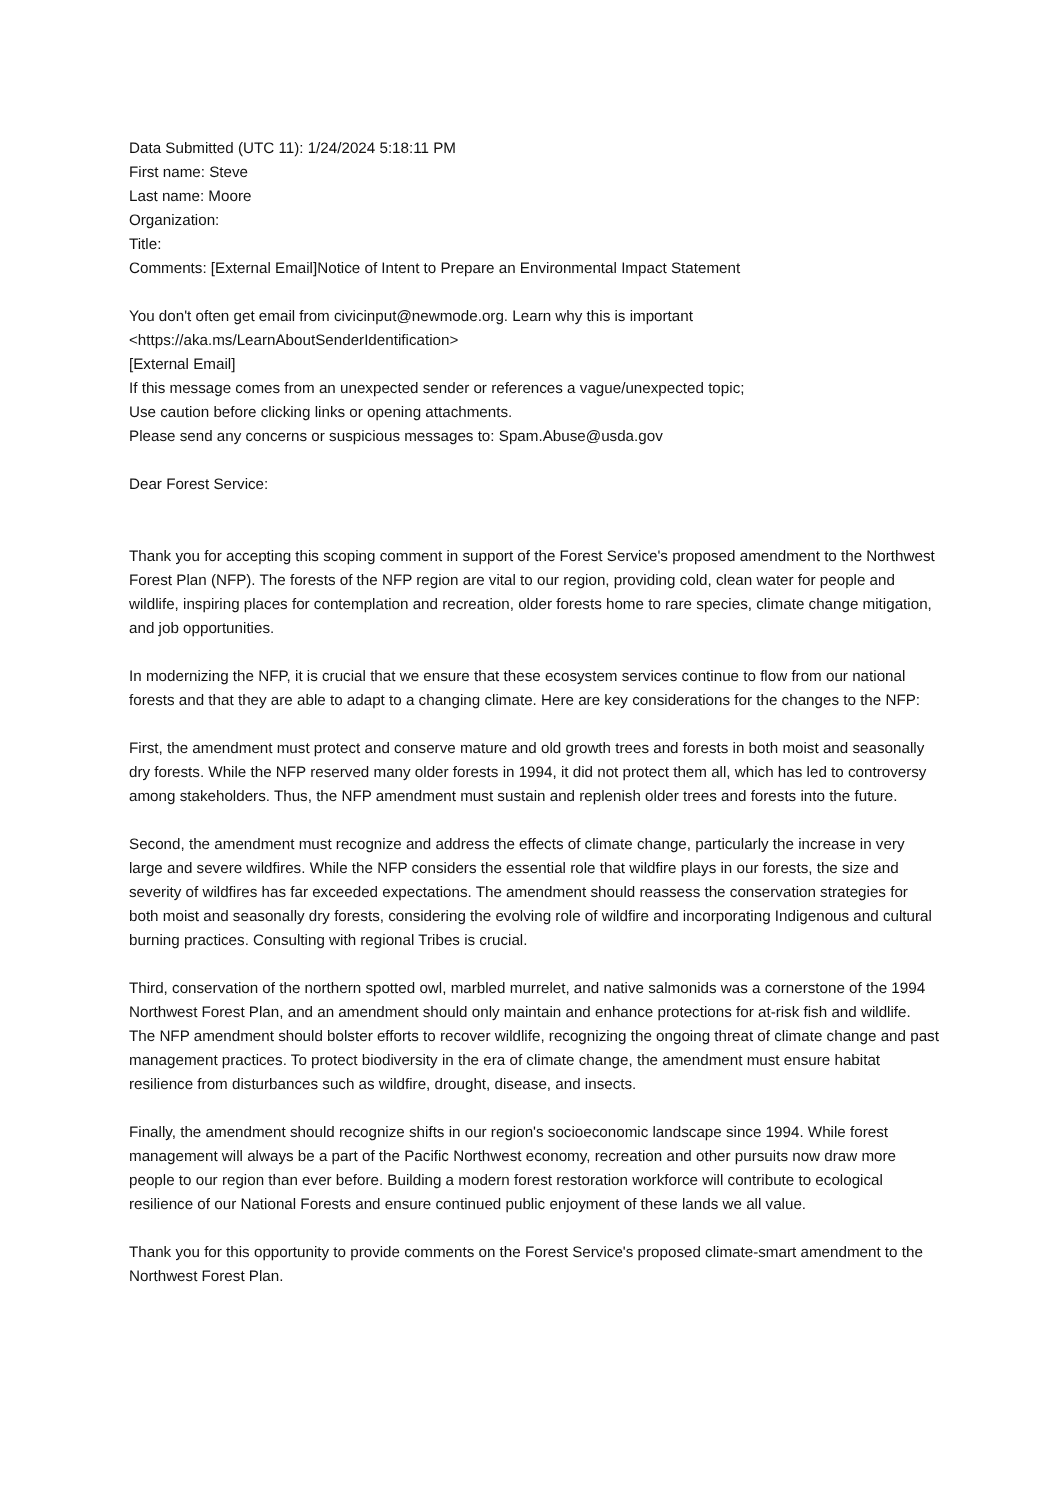Data Submitted (UTC 11): 1/24/2024 5:18:11 PM
First name: Steve
Last name: Moore
Organization:
Title:
Comments: [External Email]Notice of Intent to Prepare an Environmental Impact Statement
You don't often get email from civicinput@newmode.org. Learn why this is important
<https://aka.ms/LearnAboutSenderIdentification>
[External Email]
If this message comes from an unexpected sender or references a vague/unexpected topic;
Use caution before clicking links or opening attachments.
Please send any concerns or suspicious messages to: Spam.Abuse@usda.gov
Dear Forest Service:
Thank you for accepting this scoping comment in support of the Forest Service's proposed amendment to the Northwest Forest Plan (NFP). The forests of the NFP region are vital to our region, providing cold, clean water for people and wildlife, inspiring places for contemplation and recreation, older forests home to rare species, climate change mitigation, and job opportunities.
In modernizing the NFP, it is crucial that we ensure that these ecosystem services continue to flow from our national forests and that they are able to adapt to a changing climate. Here are key considerations for the changes to the NFP:
First, the amendment must protect and conserve mature and old growth trees and forests in both moist and seasonally dry forests. While the NFP reserved many older forests in 1994, it did not protect them all, which has led to controversy among stakeholders. Thus, the NFP amendment must sustain and replenish older trees and forests into the future.
Second, the amendment must recognize and address the effects of climate change, particularly the increase in very large and severe wildfires. While the NFP considers the essential role that wildfire plays in our forests, the size and severity of wildfires has far exceeded expectations. The amendment should reassess the conservation strategies for both moist and seasonally dry forests, considering the evolving role of wildfire and incorporating Indigenous and cultural burning practices. Consulting with regional Tribes is crucial.
Third, conservation of the northern spotted owl, marbled murrelet, and native salmonids was a cornerstone of the 1994 Northwest Forest Plan, and an amendment should only maintain and enhance protections for at-risk fish and wildlife. The NFP amendment should bolster efforts to recover wildlife, recognizing the ongoing threat of climate change and past management practices. To protect biodiversity in the era of climate change, the amendment must ensure habitat resilience from disturbances such as wildfire, drought, disease, and insects.
Finally, the amendment should recognize shifts in our region's socioeconomic landscape since 1994. While forest management will always be a part of the Pacific Northwest economy, recreation and other pursuits now draw more people to our region than ever before. Building a modern forest restoration workforce will contribute to ecological resilience of our National Forests and ensure continued public enjoyment of these lands we all value.
Thank you for this opportunity to provide comments on the Forest Service's proposed climate-smart amendment to the Northwest Forest Plan.